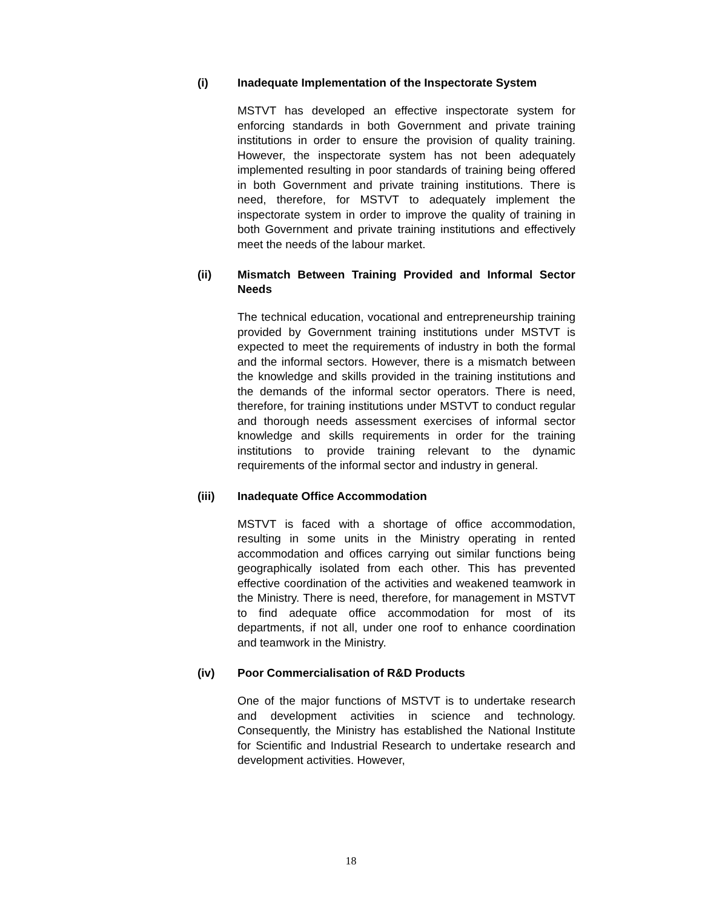(i) Inadequate Implementation of the Inspectorate System
MSTVT has developed an effective inspectorate system for enforcing standards in both Government and private training institutions in order to ensure the provision of quality training. However, the inspectorate system has not been adequately implemented resulting in poor standards of training being offered in both Government and private training institutions. There is need, therefore, for MSTVT to adequately implement the inspectorate system in order to improve the quality of training in both Government and private training institutions and effectively meet the needs of the labour market.
(ii) Mismatch Between Training Provided and Informal Sector Needs
The technical education, vocational and entrepreneurship training provided by Government training institutions under MSTVT is expected to meet the requirements of industry in both the formal and the informal sectors. However, there is a mismatch between the knowledge and skills provided in the training institutions and the demands of the informal sector operators. There is need, therefore, for training institutions under MSTVT to conduct regular and thorough needs assessment exercises of informal sector knowledge and skills requirements in order for the training institutions to provide training relevant to the dynamic requirements of the informal sector and industry in general.
(iii) Inadequate Office Accommodation
MSTVT is faced with a shortage of office accommodation, resulting in some units in the Ministry operating in rented accommodation and offices carrying out similar functions being geographically isolated from each other. This has prevented effective coordination of the activities and weakened teamwork in the Ministry. There is need, therefore, for management in MSTVT to find adequate office accommodation for most of its departments, if not all, under one roof to enhance coordination and teamwork in the Ministry.
(iv) Poor Commercialisation of R&D Products
One of the major functions of MSTVT is to undertake research and development activities in science and technology. Consequently, the Ministry has established the National Institute for Scientific and Industrial Research to undertake research and development activities. However,
18